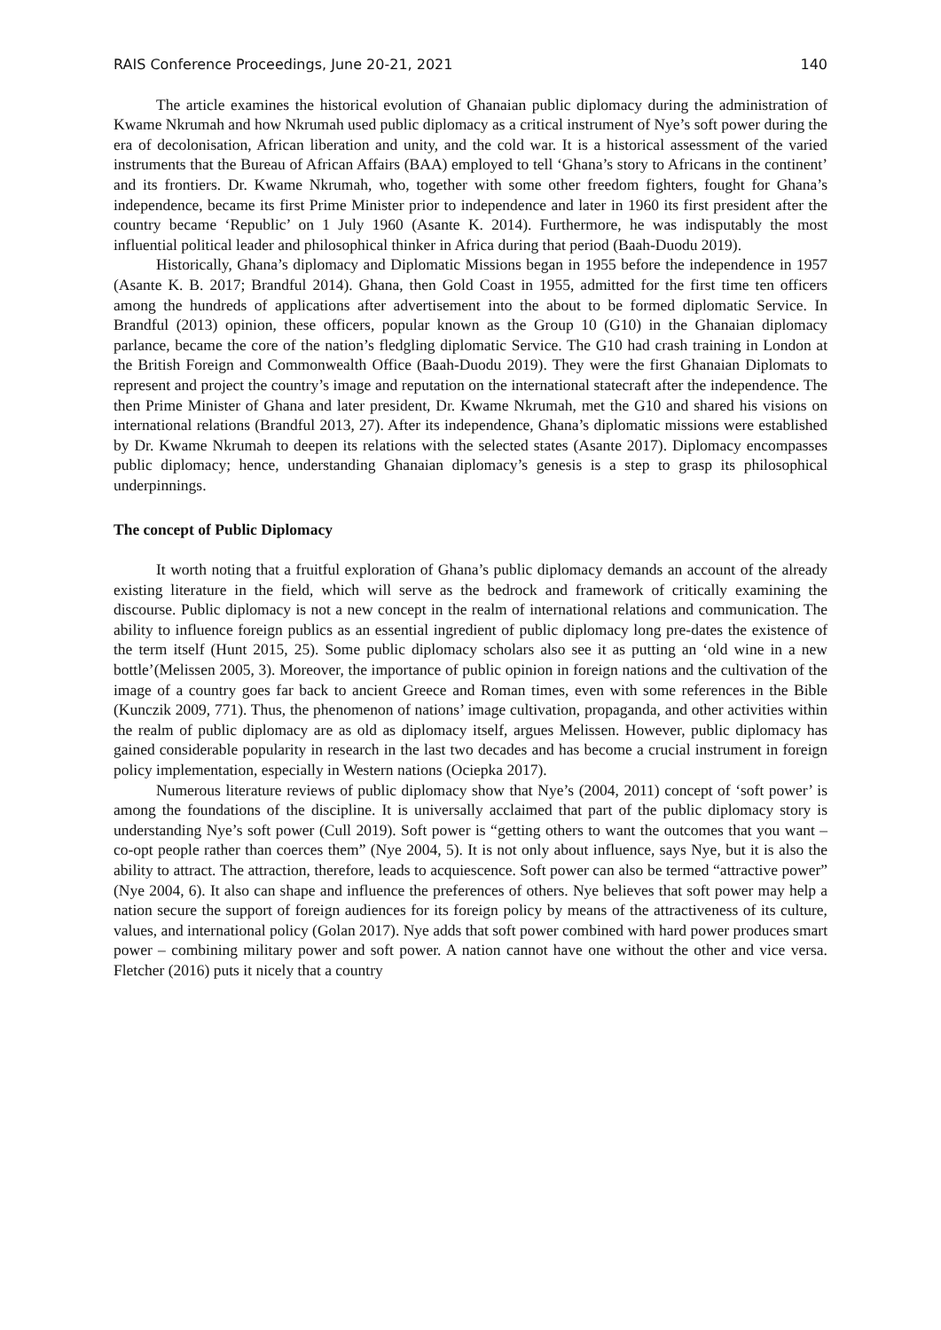RAIS Conference Proceedings, June 20-21, 2021 140
The article examines the historical evolution of Ghanaian public diplomacy during the administration of Kwame Nkrumah and how Nkrumah used public diplomacy as a critical instrument of Nye’s soft power during the era of decolonisation, African liberation and unity, and the cold war. It is a historical assessment of the varied instruments that the Bureau of African Affairs (BAA) employed to tell ‘Ghana’s story to Africans in the continent’ and its frontiers. Dr. Kwame Nkrumah, who, together with some other freedom fighters, fought for Ghana’s independence, became its first Prime Minister prior to independence and later in 1960 its first president after the country became ‘Republic’ on 1 July 1960 (Asante K. 2014). Furthermore, he was indisputably the most influential political leader and philosophical thinker in Africa during that period (Baah-Duodu 2019).
Historically, Ghana’s diplomacy and Diplomatic Missions began in 1955 before the independence in 1957 (Asante K. B. 2017; Brandful 2014). Ghana, then Gold Coast in 1955, admitted for the first time ten officers among the hundreds of applications after advertisement into the about to be formed diplomatic Service. In Brandful (2013) opinion, these officers, popular known as the Group 10 (G10) in the Ghanaian diplomacy parlance, became the core of the nation’s fledgling diplomatic Service. The G10 had crash training in London at the British Foreign and Commonwealth Office (Baah-Duodu 2019). They were the first Ghanaian Diplomats to represent and project the country’s image and reputation on the international statecraft after the independence. The then Prime Minister of Ghana and later president, Dr. Kwame Nkrumah, met the G10 and shared his visions on international relations (Brandful 2013, 27). After its independence, Ghana’s diplomatic missions were established by Dr. Kwame Nkrumah to deepen its relations with the selected states (Asante 2017). Diplomacy encompasses public diplomacy; hence, understanding Ghanaian diplomacy’s genesis is a step to grasp its philosophical underpinnings.
The concept of Public Diplomacy
It worth noting that a fruitful exploration of Ghana’s public diplomacy demands an account of the already existing literature in the field, which will serve as the bedrock and framework of critically examining the discourse. Public diplomacy is not a new concept in the realm of international relations and communication. The ability to influence foreign publics as an essential ingredient of public diplomacy long pre-dates the existence of the term itself (Hunt 2015, 25). Some public diplomacy scholars also see it as putting an ‘old wine in a new bottle’(Melissen 2005, 3). Moreover, the importance of public opinion in foreign nations and the cultivation of the image of a country goes far back to ancient Greece and Roman times, even with some references in the Bible (Kunczik 2009, 771). Thus, the phenomenon of nations’ image cultivation, propaganda, and other activities within the realm of public diplomacy are as old as diplomacy itself, argues Melissen. However, public diplomacy has gained considerable popularity in research in the last two decades and has become a crucial instrument in foreign policy implementation, especially in Western nations (Ociepka 2017).
Numerous literature reviews of public diplomacy show that Nye’s (2004, 2011) concept of ‘soft power’ is among the foundations of the discipline. It is universally acclaimed that part of the public diplomacy story is understanding Nye’s soft power (Cull 2019). Soft power is “getting others to want the outcomes that you want – co-opt people rather than coerces them” (Nye 2004, 5). It is not only about influence, says Nye, but it is also the ability to attract. The attraction, therefore, leads to acquiescence. Soft power can also be termed “attractive power” (Nye 2004, 6). It also can shape and influence the preferences of others. Nye believes that soft power may help a nation secure the support of foreign audiences for its foreign policy by means of the attractiveness of its culture, values, and international policy (Golan 2017). Nye adds that soft power combined with hard power produces smart power – combining military power and soft power. A nation cannot have one without the other and vice versa. Fletcher (2016) puts it nicely that a country